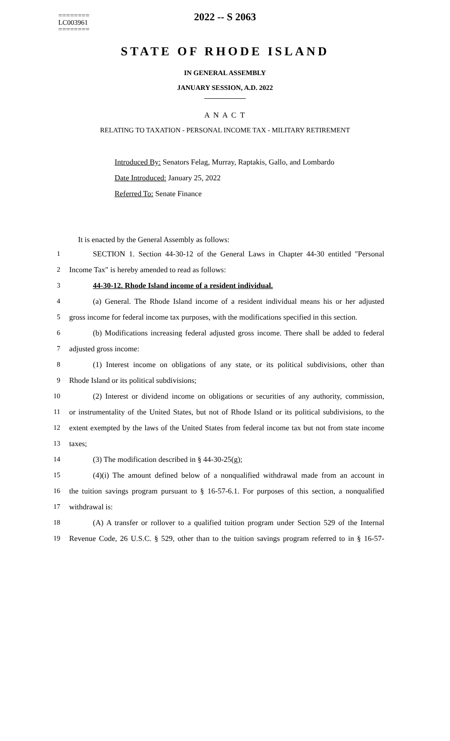========
LC003961
========
2022 -- S 2063
STATE OF RHODE ISLAND
IN GENERAL ASSEMBLY
JANUARY SESSION, A.D. 2022
____________
A N A C T
RELATING TO TAXATION - PERSONAL INCOME TAX - MILITARY RETIREMENT
Introduced By: Senators Felag, Murray, Raptakis, Gallo, and Lombardo
Date Introduced: January 25, 2022
Referred To: Senate Finance
It is enacted by the General Assembly as follows:
1 SECTION 1. Section 44-30-12 of the General Laws in Chapter 44-30 entitled "Personal
2 Income Tax" is hereby amended to read as follows:
3 44-30-12. Rhode Island income of a resident individual.
4 (a) General. The Rhode Island income of a resident individual means his or her adjusted
5 gross income for federal income tax purposes, with the modifications specified in this section.
6 (b) Modifications increasing federal adjusted gross income. There shall be added to federal
7 adjusted gross income:
8 (1) Interest income on obligations of any state, or its political subdivisions, other than
9 Rhode Island or its political subdivisions;
10 (2) Interest or dividend income on obligations or securities of any authority, commission,
11 or instrumentality of the United States, but not of Rhode Island or its political subdivisions, to the
12 extent exempted by the laws of the United States from federal income tax but not from state income
13 taxes;
14 (3) The modification described in § 44-30-25(g);
15 (4)(i) The amount defined below of a nonqualified withdrawal made from an account in
16 the tuition savings program pursuant to § 16-57-6.1. For purposes of this section, a nonqualified
17 withdrawal is:
18 (A) A transfer or rollover to a qualified tuition program under Section 529 of the Internal
19 Revenue Code, 26 U.S.C. § 529, other than to the tuition savings program referred to in § 16-57-